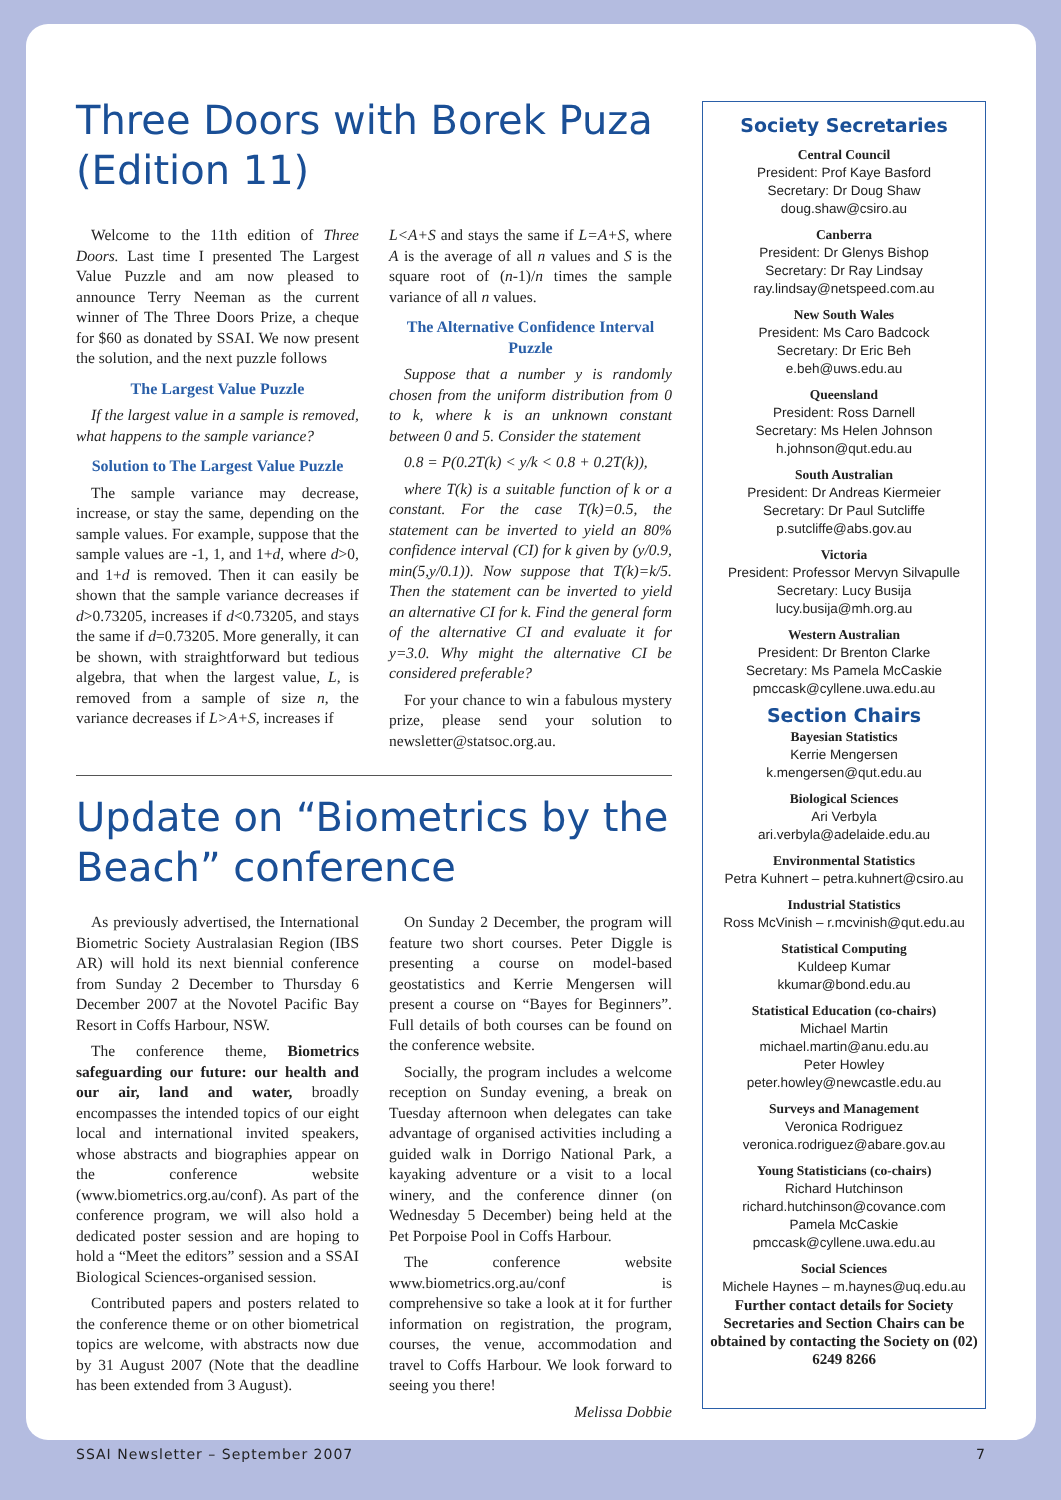Three Doors with Borek Puza (Edition 11)
Welcome to the 11th edition of Three Doors. Last time I presented The Largest Value Puzzle and am now pleased to announce Terry Neeman as the current winner of The Three Doors Prize, a cheque for $60 as donated by SSAI. We now present the solution, and the next puzzle follows
The Largest Value Puzzle
If the largest value in a sample is removed, what happens to the sample variance?
Solution to The Largest Value Puzzle
The sample variance may decrease, increase, or stay the same, depending on the sample values. For example, suppose that the sample values are -1, 1, and 1+d, where d>0, and 1+d is removed. Then it can easily be shown that the sample variance decreases if d>0.73205, increases if d<0.73205, and stays the same if d=0.73205. More generally, it can be shown, with straightforward but tedious algebra, that when the largest value, L, is removed from a sample of size n, the variance decreases if L>A+S, increases if
L<A+S and stays the same if L=A+S, where A is the average of all n values and S is the square root of (n-1)/n times the sample variance of all n values.
The Alternative Confidence Interval Puzzle
Suppose that a number y is randomly chosen from the uniform distribution from 0 to k, where k is an unknown constant between 0 and 5. Consider the statement
0.8 = P(0.2T(k) < y/k < 0.8 + 0.2T(k)),
where T(k) is a suitable function of k or a constant. For the case T(k)=0.5, the statement can be inverted to yield an 80% confidence interval (CI) for k given by (y/0.9, min(5,y/0.1)). Now suppose that T(k)=k/5. Then the statement can be inverted to yield an alternative CI for k. Find the general form of the alternative CI and evaluate it for y=3.0. Why might the alternative CI be considered preferable?
For your chance to win a fabulous mystery prize, please send your solution to newsletter@statsoc.org.au.
Update on “Biometrics by the Beach” conference
As previously advertised, the International Biometric Society Australasian Region (IBS AR) will hold its next biennial conference from Sunday 2 December to Thursday 6 December 2007 at the Novotel Pacific Bay Resort in Coffs Harbour, NSW.
The conference theme, Biometrics safeguarding our future: our health and our air, land and water, broadly encompasses the intended topics of our eight local and international invited speakers, whose abstracts and biographies appear on the conference website (www.biometrics.org.au/conf). As part of the conference program, we will also hold a dedicated poster session and are hoping to hold a “Meet the editors” session and a SSAI Biological Sciences-organised session.
Contributed papers and posters related to the conference theme or on other biometrical topics are welcome, with abstracts now due by 31 August 2007 (Note that the deadline has been extended from 3 August).
On Sunday 2 December, the program will feature two short courses. Peter Diggle is presenting a course on model-based geostatistics and Kerrie Mengersen will present a course on “Bayes for Beginners”. Full details of both courses can be found on the conference website.
Socially, the program includes a welcome reception on Sunday evening, a break on Tuesday afternoon when delegates can take advantage of organised activities including a guided walk in Dorrigo National Park, a kayaking adventure or a visit to a local winery, and the conference dinner (on Wednesday 5 December) being held at the Pet Porpoise Pool in Coffs Harbour.
The conference website www.biometrics.org.au/conf is comprehensive so take a look at it for further information on registration, the program, courses, the venue, accommodation and travel to Coffs Harbour. We look forward to seeing you there!
Melissa Dobbie
Society Secretaries
Central Council
President: Prof Kaye Basford
Secretary: Dr Doug Shaw
doug.shaw@csiro.au
Canberra
President: Dr Glenys Bishop
Secretary: Dr Ray Lindsay
ray.lindsay@netspeed.com.au
New South Wales
President: Ms Caro Badcock
Secretary: Dr Eric Beh
e.beh@uws.edu.au
Queensland
President: Ross Darnell
Secretary: Ms Helen Johnson
h.johnson@qut.edu.au
South Australian
President: Dr Andreas Kiermeier
Secretary: Dr Paul Sutcliffe
p.sutcliffe@abs.gov.au
Victoria
President: Professor Mervyn Silvapulle
Secretary: Lucy Busija
lucy.busija@mh.org.au
Western Australian
President: Dr Brenton Clarke
Secretary: Ms Pamela McCaskie
pmccask@cyllene.uwa.edu.au
Section Chairs
Bayesian Statistics
Kerrie Mengersen
k.mengersen@qut.edu.au
Biological Sciences
Ari Verbyla
ari.verbyla@adelaide.edu.au
Environmental Statistics
Petra Kuhnert – petra.kuhnert@csiro.au
Industrial Statistics
Ross McVinish – r.mcvinish@qut.edu.au
Statistical Computing
Kuldeep Kumar
kkumar@bond.edu.au
Statistical Education (co-chairs)
Michael Martin
michael.martin@anu.edu.au
Peter Howley
peter.howley@newcastle.edu.au
Surveys and Management
Veronica Rodriguez
veronica.rodriguez@abare.gov.au
Young Statisticians (co-chairs)
Richard Hutchinson
richard.hutchinson@covance.com
Pamela McCaskie
pmccask@cyllene.uwa.edu.au
Social Sciences
Michele Haynes – m.haynes@uq.edu.au
Further contact details for Society Secretaries and Section Chairs can be obtained by contacting the Society on (02) 6249 8266
SSAI Newsletter – September 2007 7